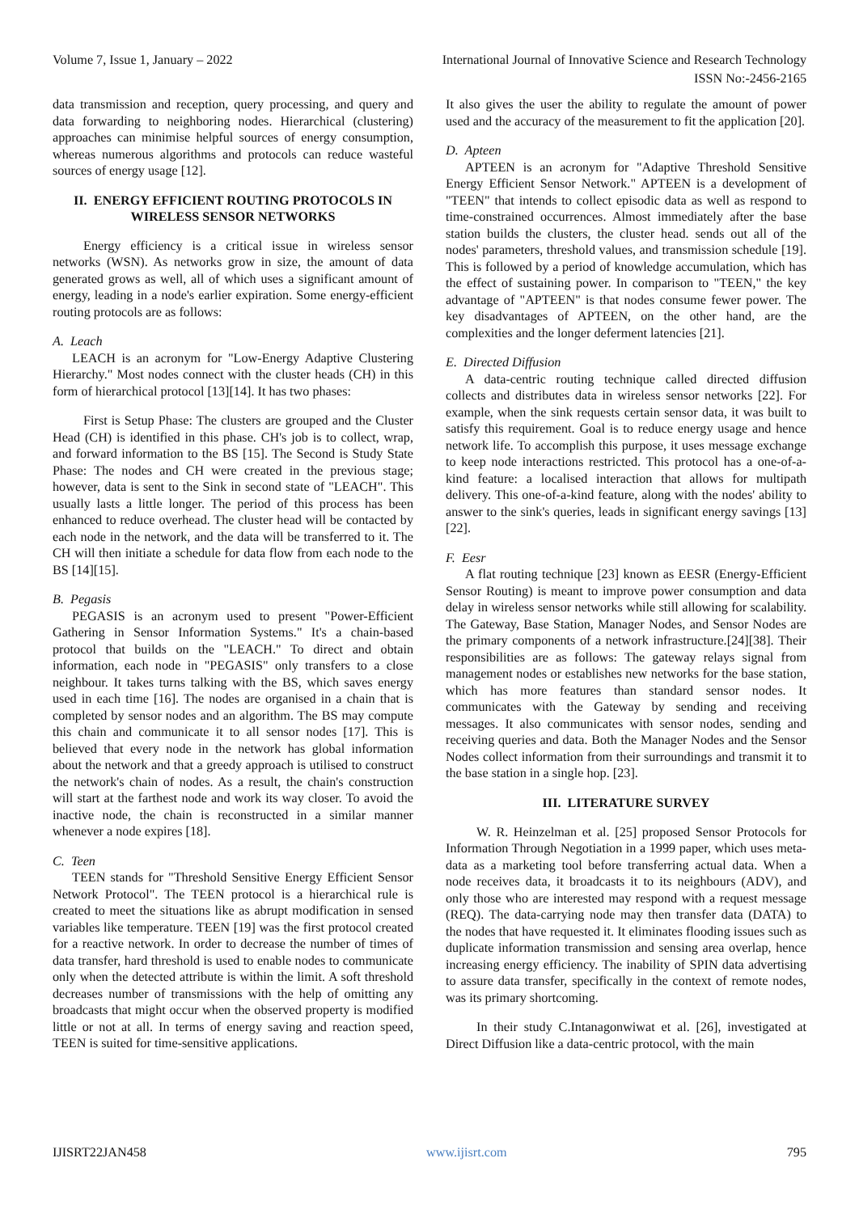Volume 7, Issue 1, January – 2022 International Journal of Innovative Science and Research Technology
ISSN No:-2456-2165
data transmission and reception, query processing, and query and data forwarding to neighboring nodes. Hierarchical (clustering) approaches can minimise helpful sources of energy consumption, whereas numerous algorithms and protocols can reduce wasteful sources of energy usage [12].
II. ENERGY EFFICIENT ROUTING PROTOCOLS IN WIRELESS SENSOR NETWORKS
Energy efficiency is a critical issue in wireless sensor networks (WSN). As networks grow in size, the amount of data generated grows as well, all of which uses a significant amount of energy, leading in a node's earlier expiration. Some energy-efficient routing protocols are as follows:
A. Leach
LEACH is an acronym for "Low-Energy Adaptive Clustering Hierarchy." Most nodes connect with the cluster heads (CH) in this form of hierarchical protocol [13][14]. It has two phases:
First is Setup Phase: The clusters are grouped and the Cluster Head (CH) is identified in this phase. CH's job is to collect, wrap, and forward information to the BS [15]. The Second is Study State Phase: The nodes and CH were created in the previous stage; however, data is sent to the Sink in second state of "LEACH". This usually lasts a little longer. The period of this process has been enhanced to reduce overhead. The cluster head will be contacted by each node in the network, and the data will be transferred to it. The CH will then initiate a schedule for data flow from each node to the BS [14][15].
B. Pegasis
PEGASIS is an acronym used to present "Power-Efficient Gathering in Sensor Information Systems." It's a chain-based protocol that builds on the "LEACH." To direct and obtain information, each node in "PEGASIS" only transfers to a close neighbour. It takes turns talking with the BS, which saves energy used in each time [16]. The nodes are organised in a chain that is completed by sensor nodes and an algorithm. The BS may compute this chain and communicate it to all sensor nodes [17]. This is believed that every node in the network has global information about the network and that a greedy approach is utilised to construct the network's chain of nodes. As a result, the chain's construction will start at the farthest node and work its way closer. To avoid the inactive node, the chain is reconstructed in a similar manner whenever a node expires [18].
C. Teen
TEEN stands for "Threshold Sensitive Energy Efficient Sensor Network Protocol". The TEEN protocol is a hierarchical rule is created to meet the situations like as abrupt modification in sensed variables like temperature. TEEN [19] was the first protocol created for a reactive network. In order to decrease the number of times of data transfer, hard threshold is used to enable nodes to communicate only when the detected attribute is within the limit. A soft threshold decreases number of transmissions with the help of omitting any broadcasts that might occur when the observed property is modified little or not at all. In terms of energy saving and reaction speed, TEEN is suited for time-sensitive applications.
It also gives the user the ability to regulate the amount of power used and the accuracy of the measurement to fit the application [20].
D. Apteen
APTEEN is an acronym for "Adaptive Threshold Sensitive Energy Efficient Sensor Network." APTEEN is a development of "TEEN" that intends to collect episodic data as well as respond to time-constrained occurrences. Almost immediately after the base station builds the clusters, the cluster head. sends out all of the nodes' parameters, threshold values, and transmission schedule [19]. This is followed by a period of knowledge accumulation, which has the effect of sustaining power. In comparison to "TEEN," the key advantage of "APTEEN" is that nodes consume fewer power. The key disadvantages of APTEEN, on the other hand, are the complexities and the longer deferment latencies [21].
E. Directed Diffusion
A data-centric routing technique called directed diffusion collects and distributes data in wireless sensor networks [22]. For example, when the sink requests certain sensor data, it was built to satisfy this requirement. Goal is to reduce energy usage and hence network life. To accomplish this purpose, it uses message exchange to keep node interactions restricted. This protocol has a one-of-a-kind feature: a localised interaction that allows for multipath delivery. This one-of-a-kind feature, along with the nodes' ability to answer to the sink's queries, leads in significant energy savings [13][22].
F. Eesr
A flat routing technique [23] known as EESR (Energy-Efficient Sensor Routing) is meant to improve power consumption and data delay in wireless sensor networks while still allowing for scalability. The Gateway, Base Station, Manager Nodes, and Sensor Nodes are the primary components of a network infrastructure.[24][38]. Their responsibilities are as follows: The gateway relays signal from management nodes or establishes new networks for the base station, which has more features than standard sensor nodes. It communicates with the Gateway by sending and receiving messages. It also communicates with sensor nodes, sending and receiving queries and data. Both the Manager Nodes and the Sensor Nodes collect information from their surroundings and transmit it to the base station in a single hop. [23].
III. LITERATURE SURVEY
W. R. Heinzelman et al. [25] proposed Sensor Protocols for Information Through Negotiation in a 1999 paper, which uses meta-data as a marketing tool before transferring actual data. When a node receives data, it broadcasts it to its neighbours (ADV), and only those who are interested may respond with a request message (REQ). The data-carrying node may then transfer data (DATA) to the nodes that have requested it. It eliminates flooding issues such as duplicate information transmission and sensing area overlap, hence increasing energy efficiency. The inability of SPIN data advertising to assure data transfer, specifically in the context of remote nodes, was its primary shortcoming.
In their study C.Intanagonwiwat et al. [26], investigated at Direct Diffusion like a data-centric protocol, with the main
IJISRT22JAN458 www.ijisrt.com 795